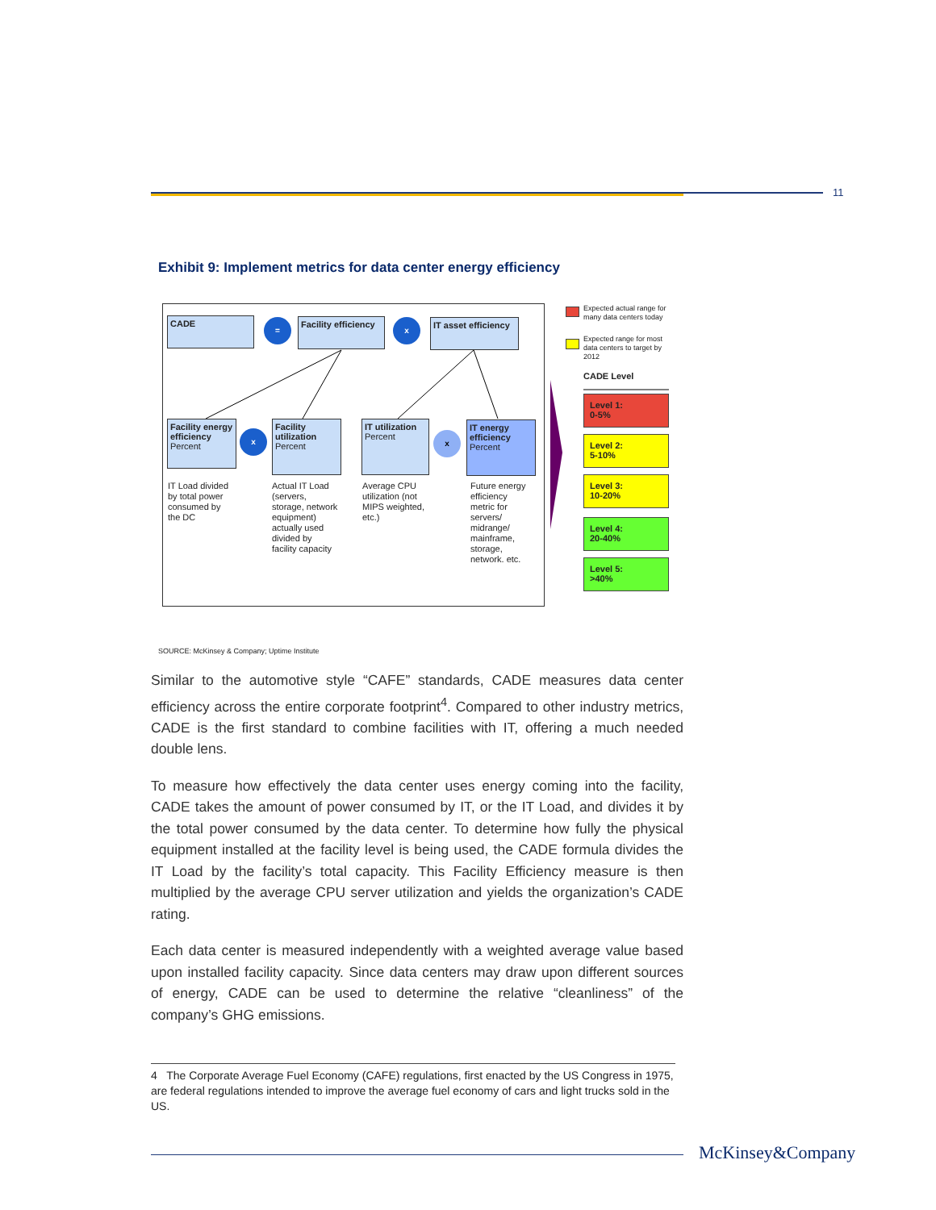11
Exhibit 9: Implement metrics for data center energy efficiency
CADE =
Facility efficiency
x
IT asset efficiency
Facility energy efficiency
Percent
x
Facility utilization
Percent
IT utilization
Percent
x
IT energy efficiency
Percent
IT Load divided
by total power
consumed by
the DC
Actual IT Load
(servers,
storage, network
equipment)
actually used
divided by
facility capacity
Average CPU
utilization (not
MIPS weighted,
etc.)
Future energy
efficiency
metric for
servers/
midrange/
mainframe,
storage,
network. etc.
Expected actual range for
many data centers today
Expected range for most
data centers to target by
2012
CADE Level
Level 1:
0-5%
Level 2:
5-10%
Level 3:
10-20%
Level 4:
20-40%
Level 5:
>40%
SOURCE: McKinsey & Company; Uptime Institute
Similar to the automotive style “CAFE” standards, CADE measures data center efficiency across the entire corporate footprint<sup>4</sup>. Compared to other industry metrics, CADE is the first standard to combine facilities with IT, offering a much needed double lens.
To measure how effectively the data center uses energy coming into the facility, CADE takes the amount of power consumed by IT, or the IT Load, and divides it by the total power consumed by the data center. To determine how fully the physical equipment installed at the facility level is being used, the CADE formula divides the IT Load by the facility’s total capacity. This Facility Efficiency measure is then multiplied by the average CPU server utilization and yields the organization’s CADE rating.
Each data center is measured independently with a weighted average value based upon installed facility capacity. Since data centers may draw upon different sources of energy, CADE can be used to determine the relative “cleanliness” of the company’s GHG emissions.
4 The Corporate Average Fuel Economy (CAFE) regulations, first enacted by the US Congress in 1975, are federal regulations intended to improve the average fuel economy of cars and light trucks sold in the US.
McKinsey&Company